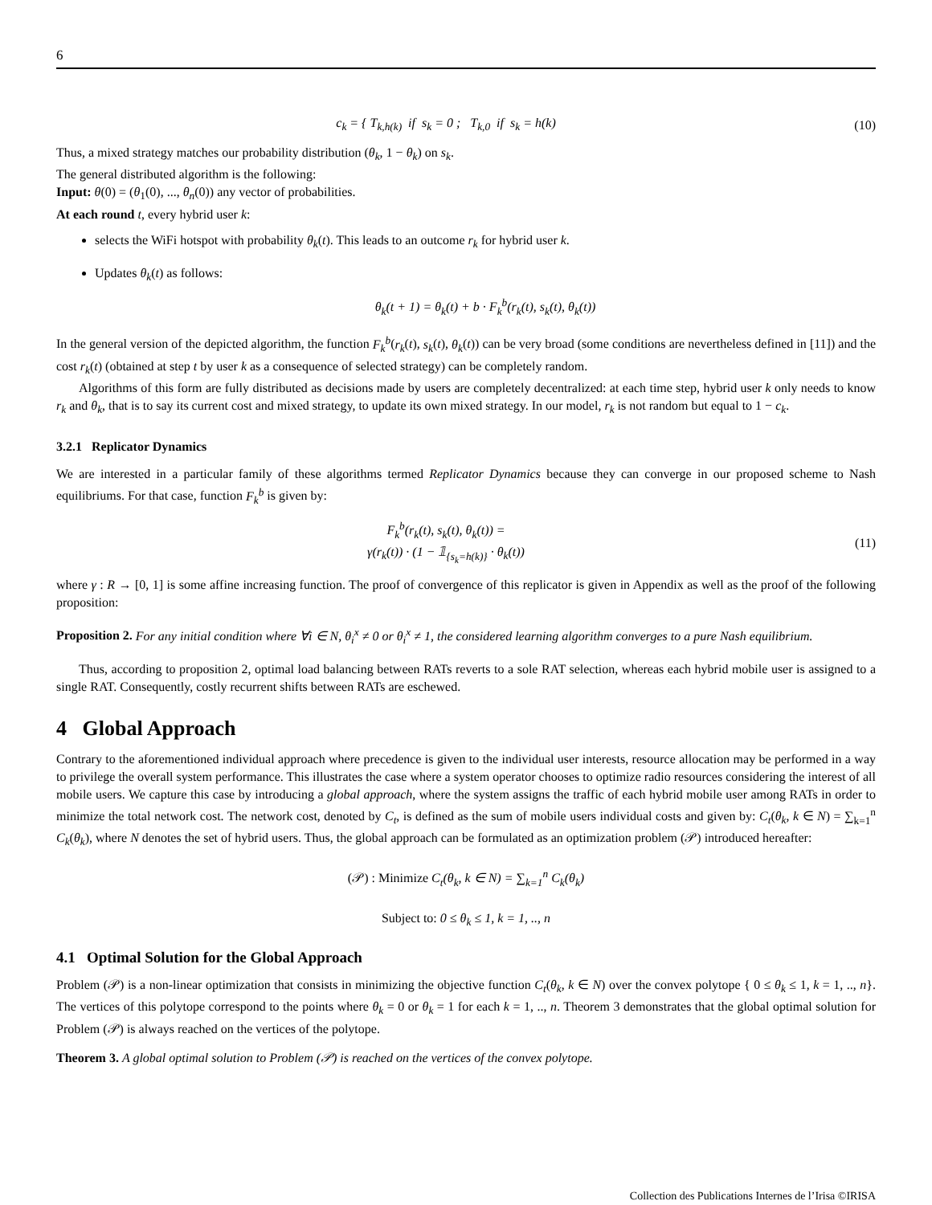6
c<sub>k</sub> = { T<sub>k,h(k)</sub> if s<sub>k</sub> = 0 ; T<sub>k,0</sub> if s<sub>k</sub> = h(k)
(10)
Thus, a mixed strategy matches our probability distribution (θ<sub>k</sub>, 1 − θ<sub>k</sub>) on s<sub>k</sub>.
The general distributed algorithm is the following:
Input: θ(0) = (θ<sub>1</sub>(0), ..., θ<sub>n</sub>(0)) any vector of probabilities.
At each round t, every hybrid user k:
selects the WiFi hotspot with probability θ<sub>k</sub>(t). This leads to an outcome r<sub>k</sub> for hybrid user k.
Updates θ<sub>k</sub>(t) as follows:
θ<sub>k</sub>(t + 1) = θ<sub>k</sub>(t) + b · F<sub>k</sub><sup>b</sup>(r<sub>k</sub>(t), s<sub>k</sub>(t), θ<sub>k</sub>(t))
In the general version of the depicted algorithm, the function F<sub>k</sub><sup>b</sup>(r<sub>k</sub>(t), s<sub>k</sub>(t), θ<sub>k</sub>(t)) can be very broad (some conditions are nevertheless defined in [11]) and the cost r<sub>k</sub>(t) (obtained at step t by user k as a consequence of selected strategy) can be completely random.
Algorithms of this form are fully distributed as decisions made by users are completely decentralized: at each time step, hybrid user k only needs to know r<sub>k</sub> and θ<sub>k</sub>, that is to say its current cost and mixed strategy, to update its own mixed strategy. In our model, r<sub>k</sub> is not random but equal to 1 − c<sub>k</sub>.
3.2.1 Replicator Dynamics
We are interested in a particular family of these algorithms termed Replicator Dynamics because they can converge in our proposed scheme to Nash equilibriums. For that case, function F<sub>k</sub><sup>b</sup> is given by:
F<sub>k</sub><sup>b</sup>(r<sub>k</sub>(t), s<sub>k</sub>(t), θ<sub>k</sub>(t)) =
γ(r<sub>k</sub>(t)) · (1 − 𝟙<sub>{s<sub>k</sub>=h(k)}</sub> · θ<sub>k</sub>(t))
(11)
where γ : R → [0, 1] is some affine increasing function. The proof of convergence of this replicator is given in Appendix as well as the proof of the following proposition:
Proposition 2. For any initial condition where ∀i ∈ N, θ<sub>i</sub><sup>x</sup> ≠ 0 or θ<sub>i</sub><sup>x</sup> ≠ 1, the considered learning algorithm converges to a pure Nash equilibrium.
Thus, according to proposition 2, optimal load balancing between RATs reverts to a sole RAT selection, whereas each hybrid mobile user is assigned to a single RAT. Consequently, costly recurrent shifts between RATs are eschewed.
4 Global Approach
Contrary to the aforementioned individual approach where precedence is given to the individual user interests, resource allocation may be performed in a way to privilege the overall system performance. This illustrates the case where a system operator chooses to optimize radio resources considering the interest of all mobile users. We capture this case by introducing a global approach, where the system assigns the traffic of each hybrid mobile user among RATs in order to minimize the total network cost. The network cost, denoted by C<sub>t</sub>, is defined as the sum of mobile users individual costs and given by: C<sub>t</sub>(θ<sub>k</sub>, k ∈ N) = ∑<sub>k=1</sub><sup>n</sup> C<sub>k</sub>(θ<sub>k</sub>), where N denotes the set of hybrid users. Thus, the global approach can be formulated as an optimization problem (𝒫) introduced hereafter:
(𝒫) : Minimize C<sub>t</sub>(θ<sub>k</sub>, k ∈ N) = ∑<sub>k=1</sub><sup>n</sup> C<sub>k</sub>(θ<sub>k</sub>)
Subject to: 0 ≤ θ<sub>k</sub> ≤ 1, k = 1, .., n
4.1 Optimal Solution for the Global Approach
Problem (𝒫) is a non-linear optimization that consists in minimizing the objective function C<sub>t</sub>(θ<sub>k</sub>, k ∈ N) over the convex polytope { 0 ≤ θ<sub>k</sub> ≤ 1, k = 1, .., n}. The vertices of this polytope correspond to the points where θ<sub>k</sub> = 0 or θ<sub>k</sub> = 1 for each k = 1, .., n. Theorem 3 demonstrates that the global optimal solution for Problem (𝒫) is always reached on the vertices of the polytope.
Theorem 3. A global optimal solution to Problem (𝒫) is reached on the vertices of the convex polytope.
Collection des Publications Internes de l’Irisa ©IRISA